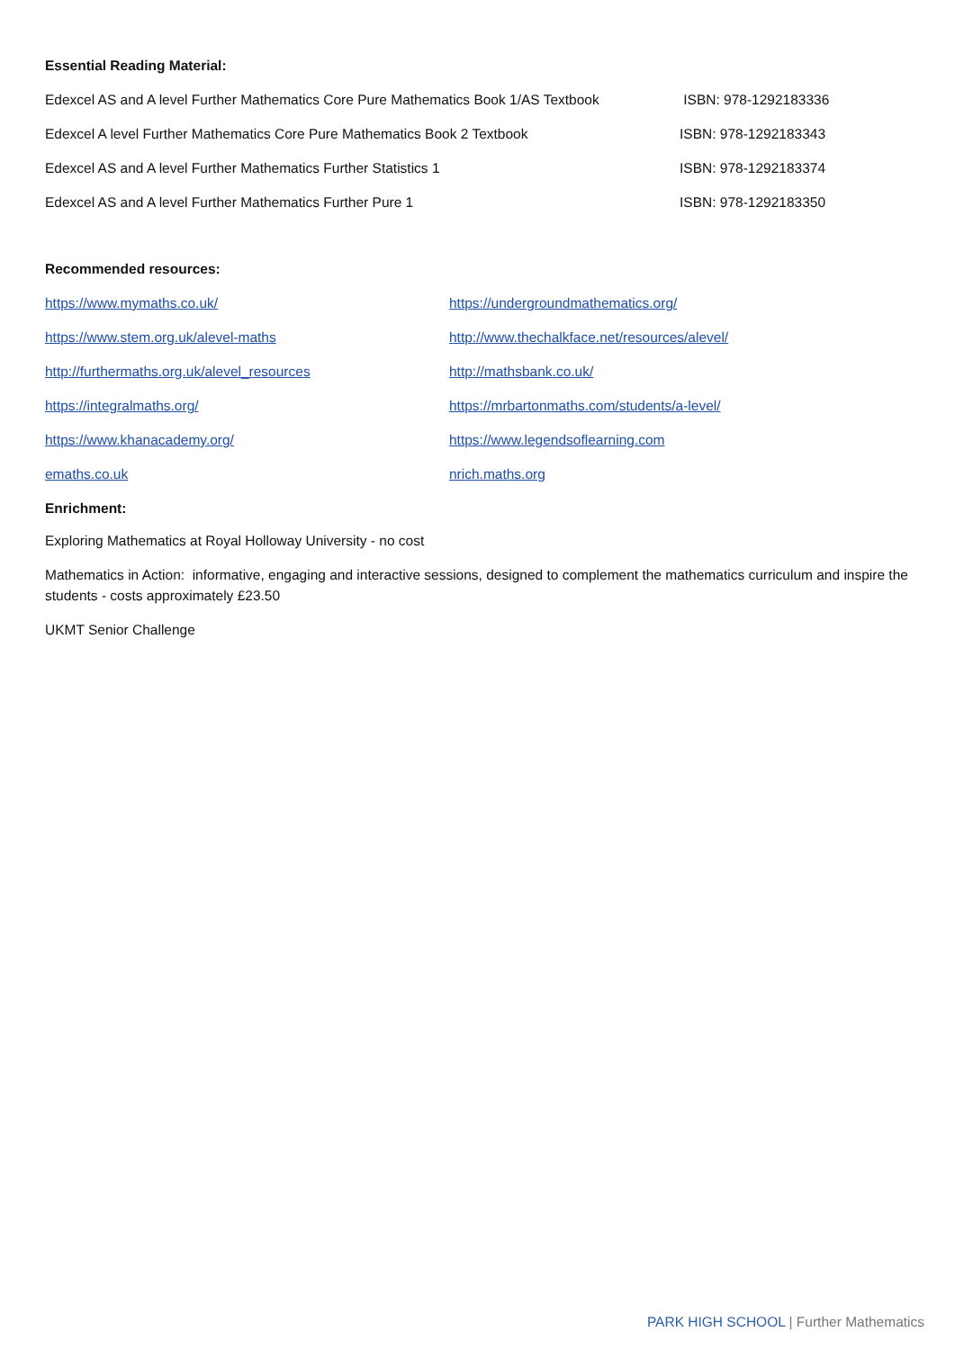Essential Reading Material:
Edexcel AS and A level Further Mathematics Core Pure Mathematics Book 1/AS Textbook ISBN: 978-1292183336
Edexcel A level Further Mathematics Core Pure Mathematics Book 2 Textbook ISBN: 978-1292183343
Edexcel AS and A level Further Mathematics Further Statistics 1 ISBN: 978-1292183374
Edexcel AS and A level Further Mathematics Further Pure 1 ISBN: 978-1292183350
Recommended resources:
https://www.mymaths.co.uk/ https://undergroundmathematics.org/ https://www.stem.org.uk/alevel-maths http://www.thechalkface.net/resources/alevel/ http://furthermaths.org.uk/alevel_resources http://mathsbank.co.uk/ https://integralmaths.org/ https://mrbartonmaths.com/students/a-level/ https://www.khanacademy.org/ https://www.legendsoflearning.com emaths.co.uk nrich.maths.org
Enrichment:
Exploring Mathematics at Royal Holloway University - no cost
Mathematics in Action: informative, engaging and interactive sessions, designed to complement the mathematics curriculum and inspire the students - costs approximately £23.50
UKMT Senior Challenge
PARK HIGH SCHOOL | Further Mathematics